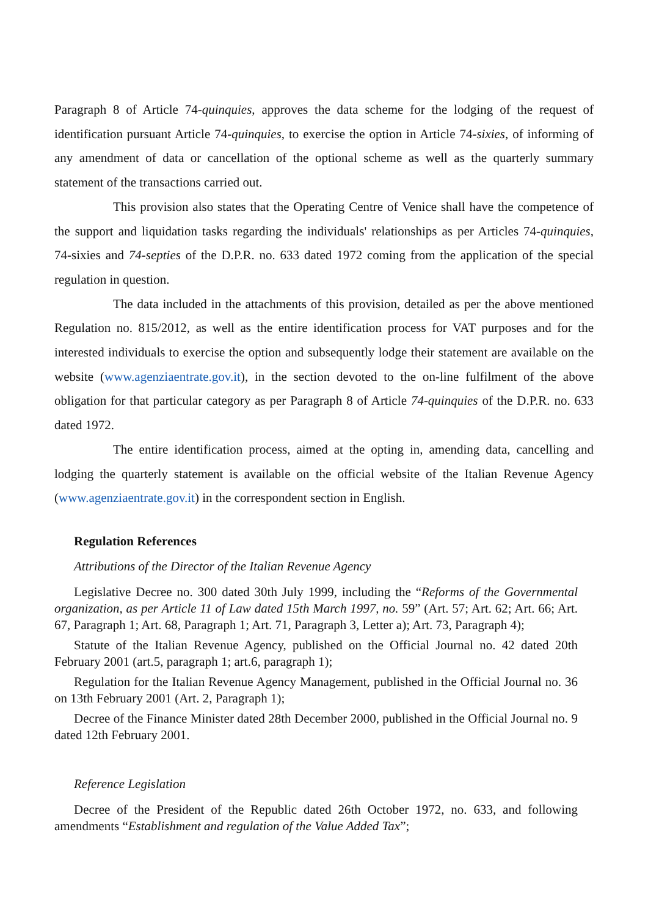Paragraph 8 of Article 74-quinquies, approves the data scheme for the lodging of the request of identification pursuant Article 74-quinquies, to exercise the option in Article 74-sixies, of informing of any amendment of data or cancellation of the optional scheme as well as the quarterly summary statement of the transactions carried out.
This provision also states that the Operating Centre of Venice shall have the competence of the support and liquidation tasks regarding the individuals' relationships as per Articles 74-quinquies, 74-sixies and 74-septies of the D.P.R. no. 633 dated 1972 coming from the application of the special regulation in question.
The data included in the attachments of this provision, detailed as per the above mentioned Regulation no. 815/2012, as well as the entire identification process for VAT purposes and for the interested individuals to exercise the option and subsequently lodge their statement are available on the website (www.agenziaentrate.gov.it), in the section devoted to the on-line fulfilment of the above obligation for that particular category as per Paragraph 8 of Article 74-quinquies of the D.P.R. no. 633 dated 1972.
The entire identification process, aimed at the opting in, amending data, cancelling and lodging the quarterly statement is available on the official website of the Italian Revenue Agency (www.agenziaentrate.gov.it) in the correspondent section in English.
Regulation References
Attributions of the Director of the Italian Revenue Agency
Legislative Decree no. 300 dated 30th July 1999, including the “Reforms of the Governmental organization, as per Article 11 of Law dated 15th March 1997, no. 59” (Art. 57; Art. 62; Art. 66; Art. 67, Paragraph 1; Art. 68, Paragraph 1; Art. 71, Paragraph 3, Letter a); Art. 73, Paragraph 4);
Statute of the Italian Revenue Agency, published on the Official Journal no. 42 dated 20th February 2001 (art.5, paragraph 1; art.6, paragraph 1);
Regulation for the Italian Revenue Agency Management, published in the Official Journal no. 36 on 13th February 2001 (Art. 2, Paragraph 1);
Decree of the Finance Minister dated 28th December 2000, published in the Official Journal no. 9 dated 12th February 2001.
Reference Legislation
Decree of the President of the Republic dated 26th October 1972, no. 633, and following amendments “Establishment and regulation of the Value Added Tax”;